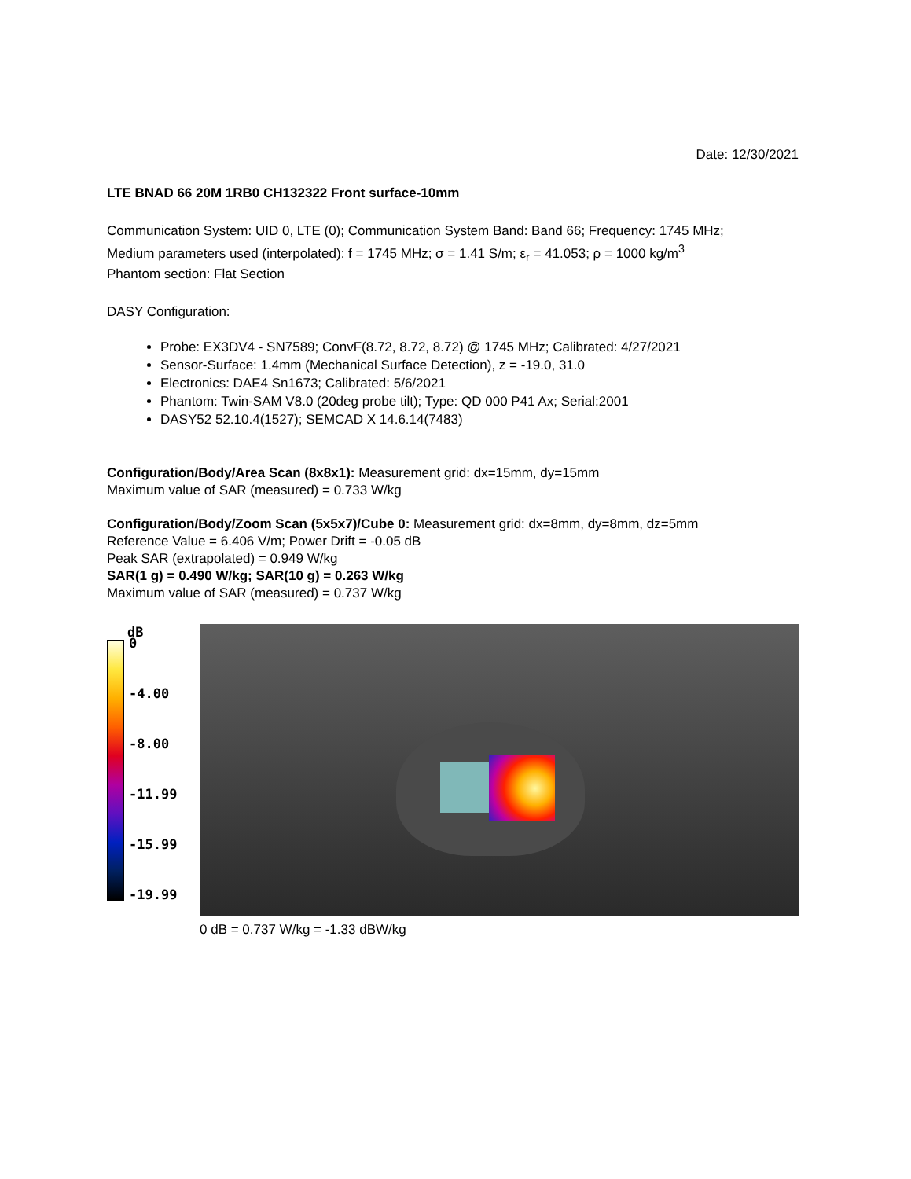Date: 12/30/2021
LTE BNAD 66 20M 1RB0 CH132322 Front surface-10mm
Communication System: UID 0, LTE (0); Communication System Band: Band 66; Frequency: 1745 MHz;
Medium parameters used (interpolated): f = 1745 MHz; σ = 1.41 S/m; ε<sub>r</sub> = 41.053; ρ = 1000 kg/m<sup>3</sup>
Phantom section: Flat Section
DASY Configuration:
Probe: EX3DV4 - SN7589; ConvF(8.72, 8.72, 8.72) @ 1745 MHz; Calibrated: 4/27/2021
Sensor-Surface: 1.4mm (Mechanical Surface Detection), z = -19.0, 31.0
Electronics: DAE4 Sn1673; Calibrated: 5/6/2021
Phantom: Twin-SAM V8.0 (20deg probe tilt); Type: QD 000 P41 Ax; Serial:2001
DASY52 52.10.4(1527); SEMCAD X 14.6.14(7483)
Configuration/Body/Area Scan (8x8x1): Measurement grid: dx=15mm, dy=15mm
Maximum value of SAR (measured) = 0.733 W/kg
Configuration/Body/Zoom Scan (5x5x7)/Cube 0: Measurement grid: dx=8mm, dy=8mm, dz=5mm
Reference Value = 6.406 V/m; Power Drift = -0.05 dB
Peak SAR (extrapolated) = 0.949 W/kg
SAR(1 g) = 0.490 W/kg; SAR(10 g) = 0.263 W/kg
Maximum value of SAR (measured) = 0.737 W/kg
dB
0
-4.00
-8.00
-11.99
-15.99
-19.99
0 dB = 0.737 W/kg = -1.33 dBW/kg